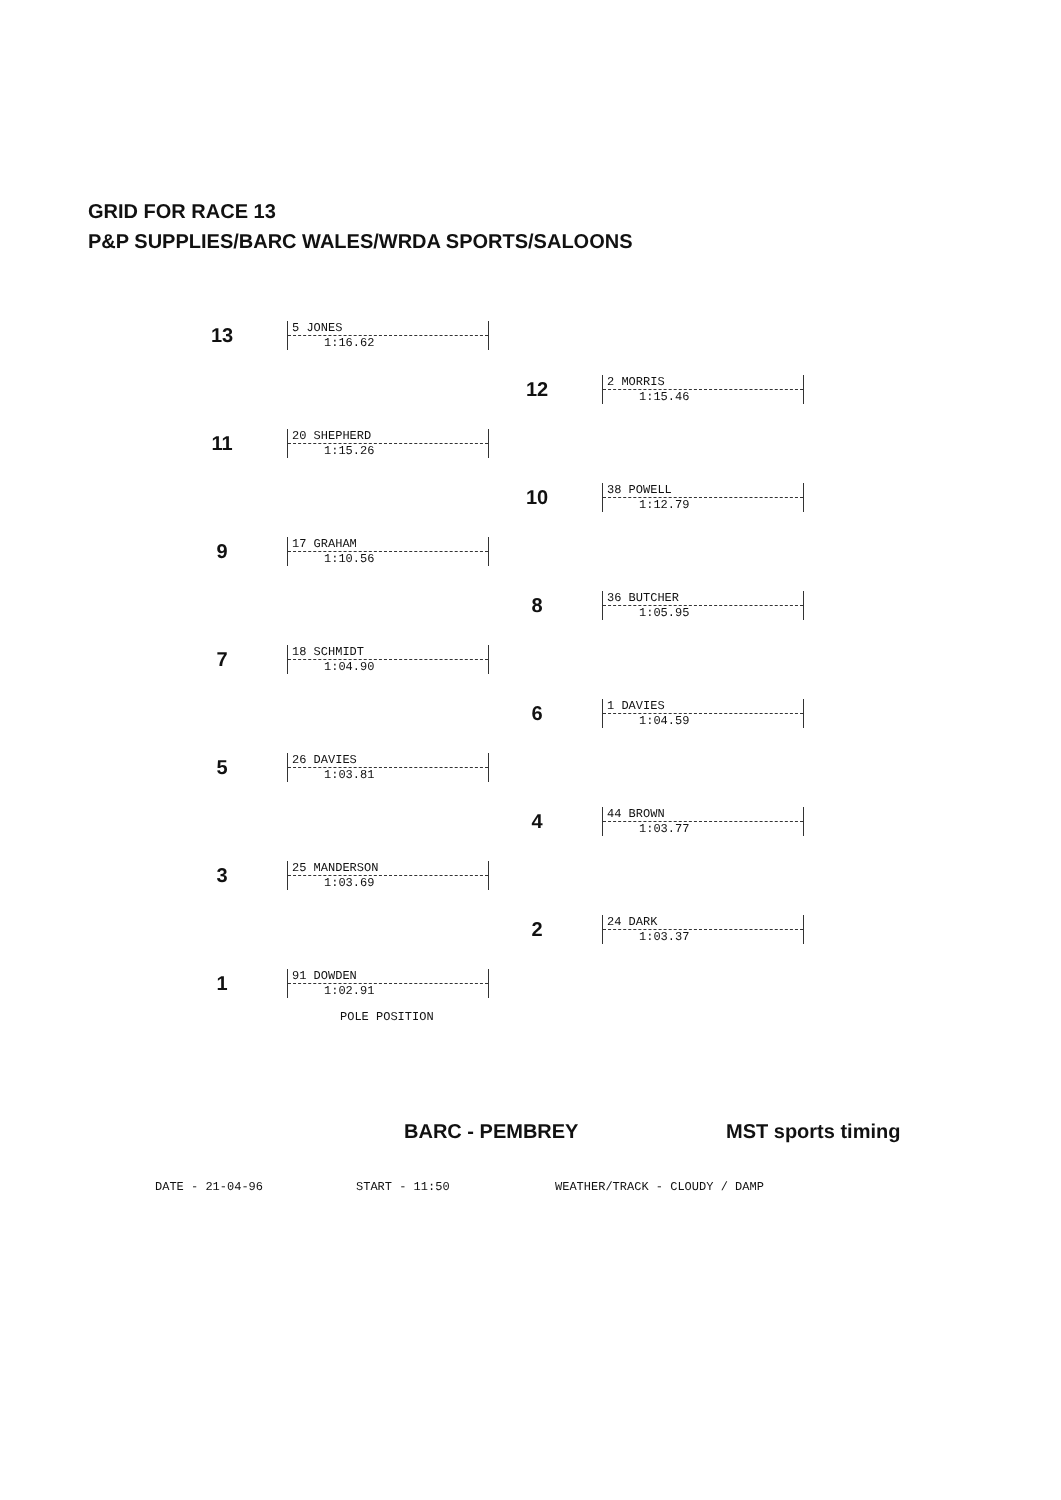GRID FOR RACE 13
P&P SUPPLIES/BARC WALES/WRDA SPORTS/SALOONS
13
5 JONES
1:16.62
12
2 MORRIS
1:15.46
11
20 SHEPHERD
1:15.26
10
38 POWELL
1:12.79
9
17 GRAHAM
1:10.56
8
36 BUTCHER
1:05.95
7
18 SCHMIDT
1:04.90
6
1 DAVIES
1:04.59
5
26 DAVIES
1:03.81
4
44 BROWN
1:03.77
3
25 MANDERSON
1:03.69
2
24 DARK
1:03.37
1
91 DOWDEN
1:02.91
POLE POSITION
BARC - PEMBREY MST sports timing
DATE - 21-04-96 START - 11:50 WEATHER/TRACK - CLOUDY / DAMP